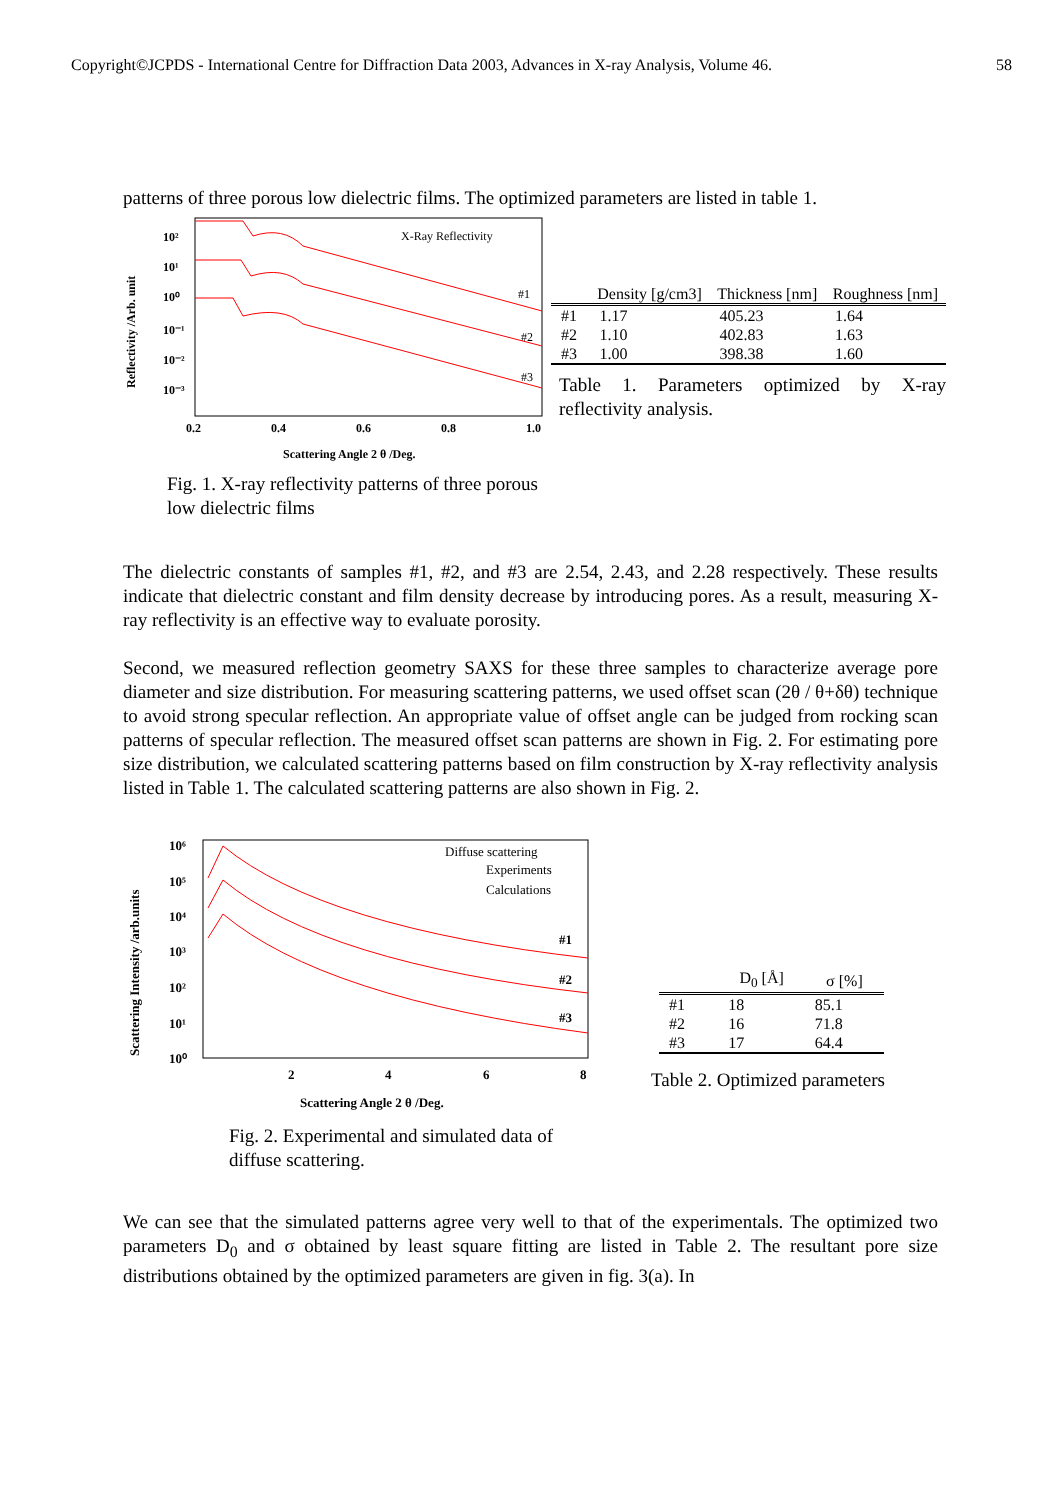Copyright©JCPDS - International Centre for Diffraction Data 2003, Advances in X-ray Analysis, Volume 46. 58
patterns of three porous low dielectric films. The optimized parameters are listed in table 1.
10²
10¹
10⁰
10⁻¹
10⁻²
10⁻³
0.2
0.4
0.6
0.8
1.0
Scattering Angle 2 θ /Deg.
Reflectivity /Arb. unit
X-Ray Reflectivity
#1
#2
#3
Fig. 1. X-ray reflectivity patterns of three porous low dielectric films
| | Density [g/cm3] | Thickness [nm] | Roughness [nm] |
| --- | --- | --- | --- |
| #1 | 1.17 | 405.23 | 1.64 |
| #2 | 1.10 | 402.83 | 1.63 |
| #3 | 1.00 | 398.38 | 1.60 |
Table 1. Parameters optimized by X-ray reflectivity analysis.
The dielectric constants of samples #1, #2, and #3 are 2.54, 2.43, and 2.28 respectively. These results indicate that dielectric constant and film density decrease by introducing pores. As a result, measuring X-ray reflectivity is an effective way to evaluate porosity.
Second, we measured reflection geometry SAXS for these three samples to characterize average pore diameter and size distribution. For measuring scattering patterns, we used offset scan (2θ / θ+δθ) technique to avoid strong specular reflection. An appropriate value of offset angle can be judged from rocking scan patterns of specular reflection. The measured offset scan patterns are shown in Fig. 2. For estimating pore size distribution, we calculated scattering patterns based on film construction by X-ray reflectivity analysis listed in Table 1. The calculated scattering patterns are also shown in Fig. 2.
10⁶
10⁵
10⁴
10³
10²
10¹
10⁰
2
4
6
8
Scattering Angle 2 θ /Deg.
Scattering Intensity /arb.units
Diffuse scattering
Experiments
Calculations
#1
#2
#3
Fig. 2. Experimental and simulated data of diffuse scattering.
| | D<sub>0</sub> [Å] | σ [%] |
| --- | --- | --- |
| #1 | 18 | 85.1 |
| #2 | 16 | 71.8 |
| #3 | 17 | 64.4 |
Table 2. Optimized parameters
We can see that the simulated patterns agree very well to that of the experimentals. The optimized two parameters D<sub>0</sub> and σ obtained by least square fitting are listed in Table 2. The resultant pore size distributions obtained by the optimized parameters are given in fig. 3(a). In